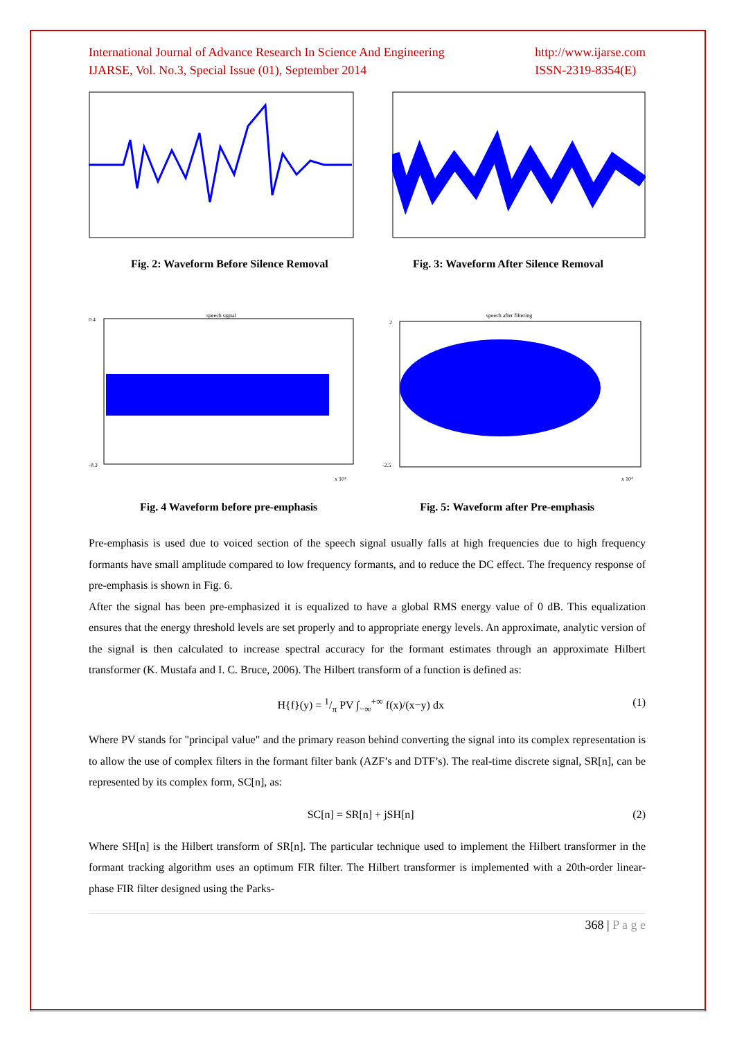International Journal of Advance Research In Science And Engineering
IJARSE, Vol. No.3, Special Issue (01), September 2014
http://www.ijarse.com
ISSN-2319-8354(E)
Fig. 2: Waveform Before Silence Removal Fig. 3: Waveform After Silence Removal
speech signal
0.4
-0.3
x 10⁴
speech after filtering
2
-2.5
x 10⁴
Fig. 4 Waveform before pre-emphasis Fig. 5: Waveform after Pre-emphasis
Pre-emphasis is used due to voiced section of the speech signal usually falls at high frequencies due to high frequency formants have small amplitude compared to low frequency formants, and to reduce the DC effect. The frequency response of pre-emphasis is shown in Fig. 6.
After the signal has been pre-emphasized it is equalized to have a global RMS energy value of 0 dB. This equalization ensures that the energy threshold levels are set properly and to appropriate energy levels. An approximate, analytic version of the signal is then calculated to increase spectral accuracy for the formant estimates through an approximate Hilbert transformer (K. Mustafa and I. C. Bruce, 2006). The Hilbert transform of a function is defined as:
H{f}(y) = 1/π PV ∫<sub>−∞</sub><sup>+∞</sup> f(x)/(x−y) dx (1)
Where PV stands for "principal value" and the primary reason behind converting the signal into its complex representation is to allow the use of complex filters in the formant filter bank (AZF’s and DTF’s). The real-time discrete signal, SR[n], can be represented by its complex form, SC[n], as:
SC[n] = SR[n] + jSH[n] (2)
Where SH[n] is the Hilbert transform of SR[n]. The particular technique used to implement the Hilbert transformer in the formant tracking algorithm uses an optimum FIR filter. The Hilbert transformer is implemented with a 20th-order linear-phase FIR filter designed using the Parks-
368 | P a g e